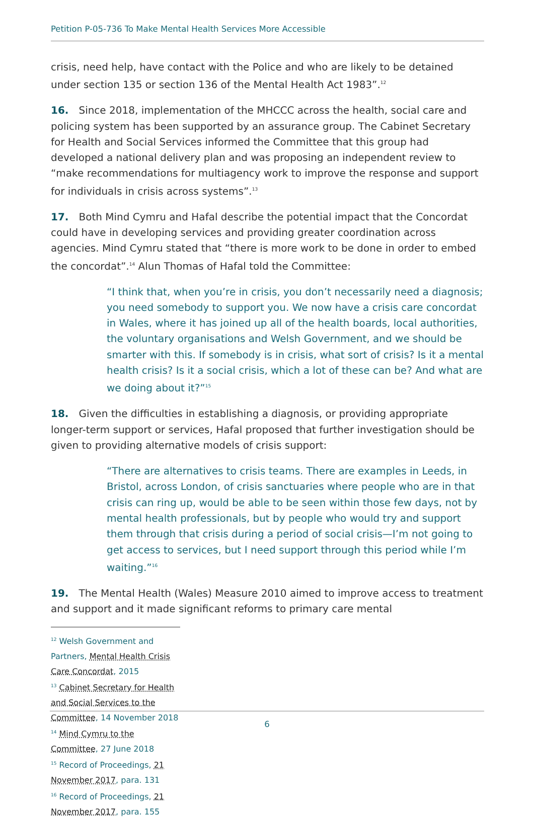Petition P-05-736 To Make Mental Health Services More Accessible
crisis, need help, have contact with the Police and who are likely to be detained under section 135 or section 136 of the Mental Health Act 1983”.<sup>12</sup>
16. Since 2018, implementation of the MHCCC across the health, social care and policing system has been supported by an assurance group. The Cabinet Secretary for Health and Social Services informed the Committee that this group had developed a national delivery plan and was proposing an independent review to “make recommendations for multiagency work to improve the response and support for individuals in crisis across systems”.<sup>13</sup>
17. Both Mind Cymru and Hafal describe the potential impact that the Concordat could have in developing services and providing greater coordination across agencies. Mind Cymru stated that “there is more work to be done in order to embed the concordat”.<sup>14</sup> Alun Thomas of Hafal told the Committee:
“I think that, when you’re in crisis, you don’t necessarily need a diagnosis; you need somebody to support you. We now have a crisis care concordat in Wales, where it has joined up all of the health boards, local authorities, the voluntary organisations and Welsh Government, and we should be smarter with this. If somebody is in crisis, what sort of crisis? Is it a mental health crisis? Is it a social crisis, which a lot of these can be? And what are we doing about it?”<sup>15</sup>
18. Given the difficulties in establishing a diagnosis, or providing appropriate longer-term support or services, Hafal proposed that further investigation should be given to providing alternative models of crisis support:
“There are alternatives to crisis teams. There are examples in Leeds, in Bristol, across London, of crisis sanctuaries where people who are in that crisis can ring up, would be able to be seen within those few days, not by mental health professionals, but by people who would try and support them through that crisis during a period of social crisis—I’m not going to get access to services, but I need support through this period while I’m waiting.”<sup>16</sup>
19. The Mental Health (Wales) Measure 2010 aimed to improve access to treatment and support and it made significant reforms to primary care mental
<sup>12</sup> Welsh Government and Partners, Mental Health Crisis Care Concordat, 2015
<sup>13</sup> Cabinet Secretary for Health and Social Services to the Committee, 14 November 2018
<sup>14</sup> Mind Cymru to the Committee, 27 June 2018
<sup>15</sup> Record of Proceedings, 21 November 2017, para. 131
<sup>16</sup> Record of Proceedings, 21 November 2017, para. 155
6